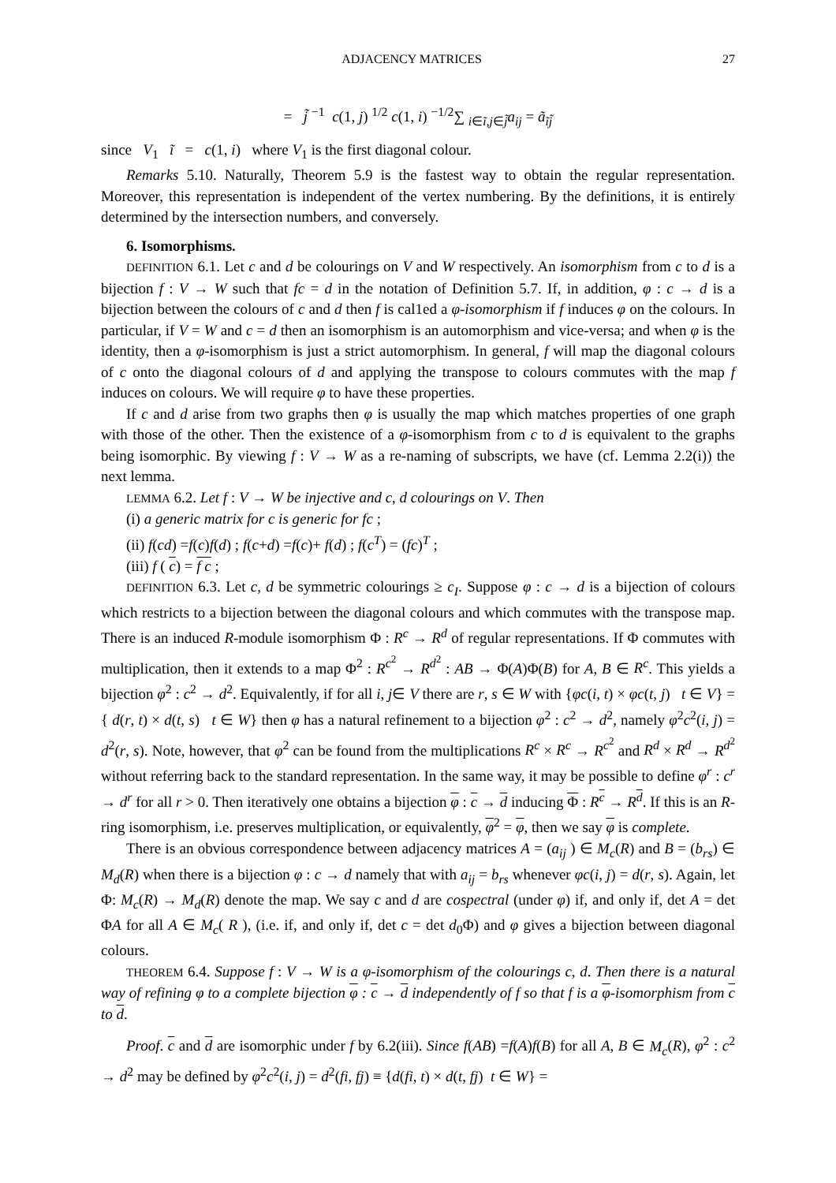ADJACENCY MATRICES 27
= j̃ <sup>−1</sup> c(1, j) <sup>1/2</sup> c(1, i) <sup>−1/2</sup>∑ <sub>i∈ĩ,j∈j̃</sub>a<sub>ij</sub> = ã<sub>ĩj̃</sub>
since V<sub>1</sub> ĩ = c(1, i) where V<sub>1</sub> is the first diagonal colour.
Remarks 5.10. Naturally, Theorem 5.9 is the fastest way to obtain the regular representation. Moreover, this representation is independent of the vertex numbering. By the definitions, it is entirely determined by the intersection numbers, and conversely.
6. Isomorphisms.
DEFINITION 6.1. Let c and d be colourings on V and W respectively. An isomorphism from c to d is a bijection f : V → W such that fc = d in the notation of Definition 5.7. If, in addition, φ : c → d is a bijection between the colours of c and d then f is cal1ed a φ-isomorphism if f induces φ on the colours. In particular, if V = W and c = d then an isomorphism is an automorphism and vice-versa; and when φ is the identity, then a φ-isomorphism is just a strict automorphism. In general, f will map the diagonal colours of c onto the diagonal colours of d and applying the transpose to colours commutes with the map f induces on colours. We will require φ to have these properties.
If c and d arise from two graphs then φ is usually the map which matches properties of one graph with those of the other. Then the existence of a φ-isomorphism from c to d is equivalent to the graphs being isomorphic. By viewing f : V → W as a re-naming of subscripts, we have (cf. Lemma 2.2(i)) the next lemma.
LEMMA 6.2. Let f : V → W be injective and c, d colourings on V. Then
(i) a generic matrix for c is generic for fc ;
(ii) f(cd) =f(c)f(d) ; f(c+d) =f(c)+ f(d) ; f(c<sup>T</sup>) = (fc)<sup>T</sup> ;
(iii) f ( c) = f c ;
DEFINITION 6.3. Let c, d be symmetric colourings ≥ c<sub>I</sub>. Suppose φ : c → d is a bijection of colours which restricts to a bijection between the diagonal colours and which commutes with the transpose map. There is an induced R-module isomorphism Φ : R<sup>c</sup> → R<sup>d</sup> of regular representations. If Φ commutes with multiplication, then it extends to a map Φ<sup>2</sup> : R<sup>c<sup>2</sup></sup> → R<sup>d<sup>2</sup></sup> : AB → Φ(A)Φ(B) for A, B ∈ R<sup>c</sup>. This yields a bijection φ<sup>2</sup> : c<sup>2</sup> → d<sup>2</sup>. Equivalently, if for all i, j∈ V there are r, s ∈ W with {φc(i, t) × φc(t, j) t ∈ V} = { d(r, t) × d(t, s) t ∈ W} then φ has a natural refinement to a bijection φ<sup>2</sup> : c<sup>2</sup> → d<sup>2</sup>, namely φ<sup>2</sup>c<sup>2</sup>(i, j) = d<sup>2</sup>(r, s). Note, however, that φ<sup>2</sup> can be found from the multiplications R<sup>c</sup> × R<sup>c</sup> → R<sup>c<sup>2</sup></sup> and R<sup>d</sup> × R<sup>d</sup> → R<sup>d<sup>2</sup></sup> without referring back to the standard representation. In the same way, it may be possible to define φ<sup>r</sup> : c<sup>r</sup> → d<sup>r</sup> for all r > 0. Then iteratively one obtains a bijection φ : c → d inducing Φ : R<sup>c</sup> → R<sup>d</sup>. If this is an R-ring isomorphism, i.e. preserves multiplication, or equivalently, φ<sup>2</sup> = φ, then we say φ is complete.
There is an obvious correspondence between adjacency matrices A = (a<sub>ij</sub> ) ∈ M<sub>c</sub>(R) and B = (b<sub>rs</sub>) ∈ M<sub>d</sub>(R) when there is a bijection φ : c → d namely that with a<sub>ij</sub> = b<sub>rs</sub> whenever φc(i, j) = d(r, s). Again, let Φ: M<sub>c</sub>(R) → M<sub>d</sub>(R) denote the map. We say c and d are cospectral (under φ) if, and only if, det A = det ΦA for all A ∈ M<sub>c</sub>( R ), (i.e. if, and only if, det c = det d<sub>0</sub>Φ) and φ gives a bijection between diagonal colours.
THEOREM 6.4. Suppose f : V → W is a φ-isomorphism of the colourings c, d. Then there is a natural way of refining φ to a complete bijection φ : c → d independently of f so that f is a φ-isomorphism from c to d.
Proof. c and d are isomorphic under f by 6.2(iii). Since f(AB) =f(A)f(B) for all A, B ∈ M<sub>c</sub>(R), φ<sup>2</sup> : c<sup>2</sup> → d<sup>2</sup> may be defined by φ<sup>2</sup>c<sup>2</sup>(i, j) = d<sup>2</sup>(fi, fj) ≡ {d(fi, t) × d(t, fj) t ∈ W} =